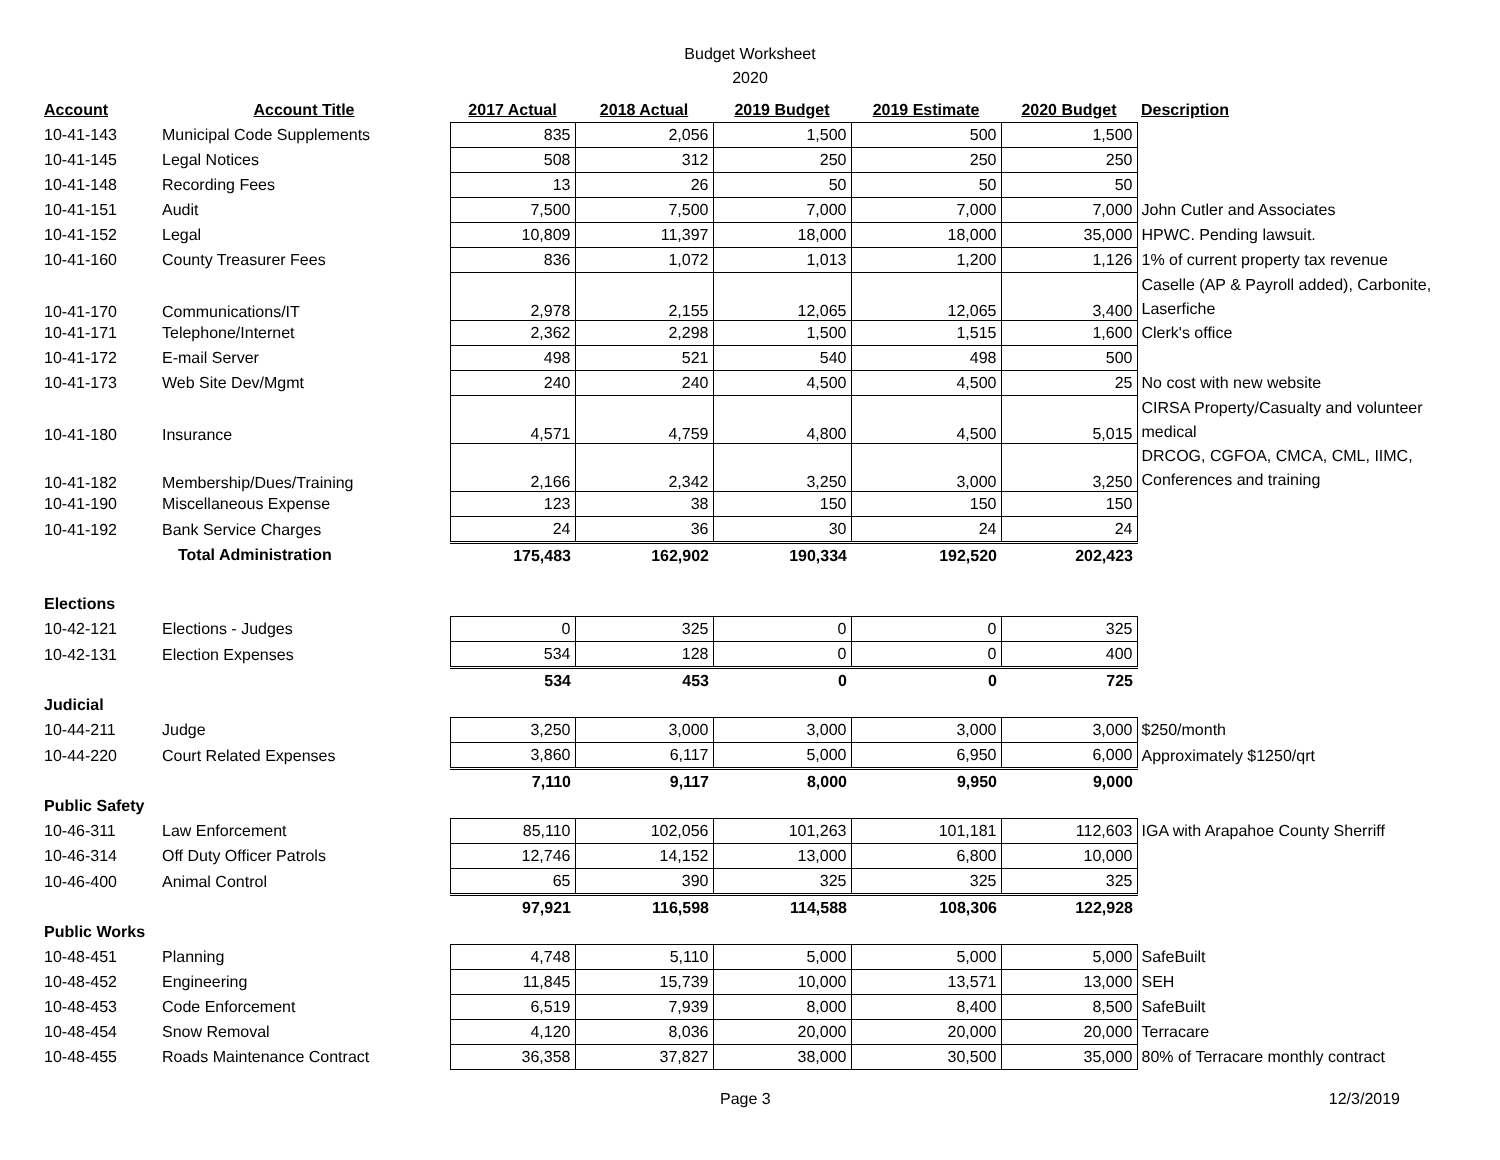Budget Worksheet
2020
| Account | Account Title | 2017 Actual | 2018 Actual | 2019 Budget | 2019 Estimate | 2020 Budget | Description |
| --- | --- | --- | --- | --- | --- | --- | --- |
| 10-41-143 | Municipal Code Supplements | 835 | 2,056 | 1,500 | 500 | 1,500 | |
| 10-41-145 | Legal Notices | 508 | 312 | 250 | 250 | 250 | |
| 10-41-148 | Recording Fees | 13 | 26 | 50 | 50 | 50 | |
| 10-41-151 | Audit | 7,500 | 7,500 | 7,000 | 7,000 | 7,000 | John Cutler and Associates |
| 10-41-152 | Legal | 10,809 | 11,397 | 18,000 | 18,000 | 35,000 | HPWC. Pending lawsuit. |
| 10-41-160 | County Treasurer Fees | 836 | 1,072 | 1,013 | 1,200 | 1,126 | 1% of current property tax revenue |
| 10-41-170 | Communications/IT | 2,978 | 2,155 | 12,065 | 12,065 | 3,400 | Caselle (AP & Payroll added), Carbonite, Laserfiche |
| 10-41-171 | Telephone/Internet | 2,362 | 2,298 | 1,500 | 1,515 | 1,600 | Clerk's office |
| 10-41-172 | E-mail Server | 498 | 521 | 540 | 498 | 500 | |
| 10-41-173 | Web Site Dev/Mgmt | 240 | 240 | 4,500 | 4,500 | 25 | No cost with new website |
| 10-41-180 | Insurance | 4,571 | 4,759 | 4,800 | 4,500 | 5,015 | CIRSA Property/Casualty and volunteer medical |
| 10-41-182 | Membership/Dues/Training | 2,166 | 2,342 | 3,250 | 3,000 | 3,250 | DRCOG, CGFOA, CMCA, CML, IIMC, Conferences and training |
| 10-41-190 | Miscellaneous Expense | 123 | 38 | 150 | 150 | 150 | |
| 10-41-192 | Bank Service Charges | 24 | 36 | 30 | 24 | 24 | |
| | Total Administration | 175,483 | 162,902 | 190,334 | 192,520 | 202,423 | |
| Elections | | | | | | | |
| 10-42-121 | Elections - Judges | 0 | 325 | 0 | 0 | 325 | |
| 10-42-131 | Election Expenses | 534 | 128 | 0 | 0 | 400 | |
| | | 534 | 453 | 0 | 0 | 725 | |
| Judicial | | | | | | | |
| 10-44-211 | Judge | 3,250 | 3,000 | 3,000 | 3,000 | 3,000 | $250/month |
| 10-44-220 | Court Related Expenses | 3,860 | 6,117 | 5,000 | 6,950 | 6,000 | Approximately $1250/qrt |
| | | 7,110 | 9,117 | 8,000 | 9,950 | 9,000 | |
| Public Safety | | | | | | | |
| 10-46-311 | Law Enforcement | 85,110 | 102,056 | 101,263 | 101,181 | 112,603 | IGA with Arapahoe County Sherriff |
| 10-46-314 | Off Duty Officer Patrols | 12,746 | 14,152 | 13,000 | 6,800 | 10,000 | |
| 10-46-400 | Animal Control | 65 | 390 | 325 | 325 | 325 | |
| | | 97,921 | 116,598 | 114,588 | 108,306 | 122,928 | |
| Public Works | | | | | | | |
| 10-48-451 | Planning | 4,748 | 5,110 | 5,000 | 5,000 | 5,000 | SafeBuilt |
| 10-48-452 | Engineering | 11,845 | 15,739 | 10,000 | 13,571 | 13,000 | SEH |
| 10-48-453 | Code Enforcement | 6,519 | 7,939 | 8,000 | 8,400 | 8,500 | SafeBuilt |
| 10-48-454 | Snow Removal | 4,120 | 8,036 | 20,000 | 20,000 | 20,000 | Terracare |
| 10-48-455 | Roads Maintenance Contract | 36,358 | 37,827 | 38,000 | 30,500 | 35,000 | 80% of Terracare monthly contract |
Page 3 12/3/2019